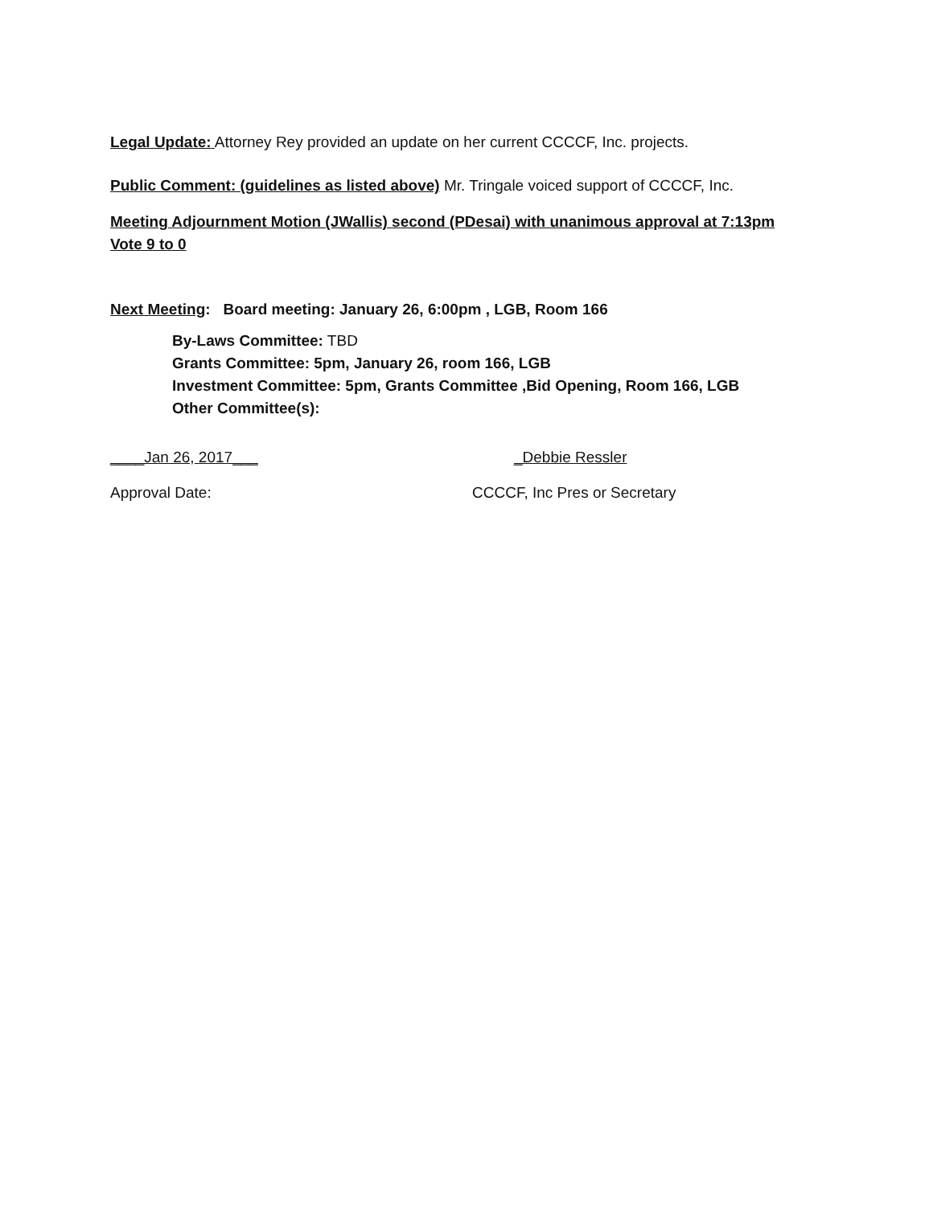Legal Update: Attorney Rey provided an update on her current CCCCF, Inc. projects.
Public Comment: (guidelines as listed above) Mr. Tringale voiced support of CCCCF, Inc.
Meeting Adjournment Motion (JWallis) second (PDesai) with unanimous approval at 7:13pm Vote 9 to 0
Next Meeting: Board meeting: January 26, 6:00pm , LGB, Room 166
By-Laws Committee: TBD
Grants Committee: 5pm, January 26, room 166, LGB
Investment Committee: 5pm, Grants Committee ,Bid Opening, Room 166, LGB
Other Committee(s):
____Jan 26, 2017___ _Debbie Ressler
Approval Date: CCCCF, Inc Pres or Secretary